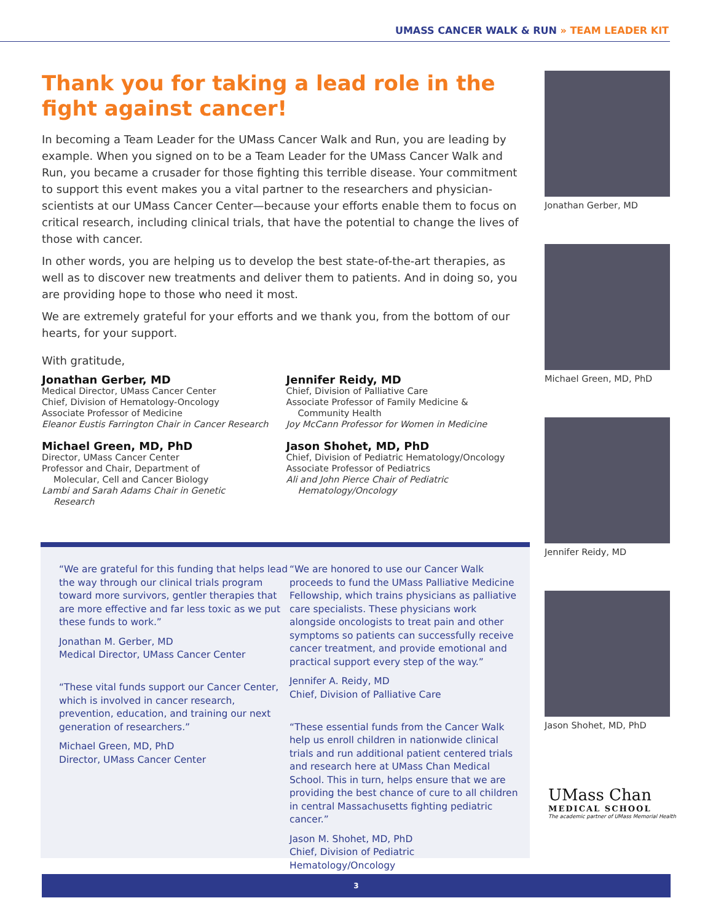UMASS CANCER WALK & RUN » TEAM LEADER KIT
Thank you for taking a lead role in the fight against cancer!
In becoming a Team Leader for the UMass Cancer Walk and Run, you are leading by example. When you signed on to be a Team Leader for the UMass Cancer Walk and Run, you became a crusader for those fighting this terrible disease. Your commitment to support this event makes you a vital partner to the researchers and physician-scientists at our UMass Cancer Center—because your efforts enable them to focus on critical research, including clinical trials, that have the potential to change the lives of those with cancer.
In other words, you are helping us to develop the best state-of-the-art therapies, as well as to discover new treatments and deliver them to patients. And in doing so, you are providing hope to those who need it most.
We are extremely grateful for your efforts and we thank you, from the bottom of our hearts, for your support.
With gratitude,
Jonathan Gerber, MD
Medical Director, UMass Cancer Center
Chief, Division of Hematology-Oncology
Associate Professor of Medicine
Eleanor Eustis Farrington Chair in Cancer Research
Michael Green, MD, PhD
Director, UMass Cancer Center
Professor and Chair, Department of
Molecular, Cell and Cancer Biology
Lambi and Sarah Adams Chair in Genetic
Research
Jennifer Reidy, MD
Chief, Division of Palliative Care
Associate Professor of Family Medicine &
Community Health
Joy McCann Professor for Women in Medicine
Jason Shohet, MD, PhD
Chief, Division of Pediatric Hematology/Oncology
Associate Professor of Pediatrics
Ali and John Pierce Chair of Pediatric
Hematology/Oncology
Jonathan Gerber, MD
Michael Green, MD, PhD
Jennifer Reidy, MD
Jason Shohet, MD, PhD
“We are grateful for this funding that helps lead the way through our clinical trials program toward more survivors, gentler therapies that are more effective and far less toxic as we put these funds to work.”
Jonathan M. Gerber, MD
Medical Director, UMass Cancer Center
“These vital funds support our Cancer Center, which is involved in cancer research, prevention, education, and training our next generation of researchers.”
Michael Green, MD, PhD
Director, UMass Cancer Center
“We are honored to use our Cancer Walk proceeds to fund the UMass Palliative Medicine Fellowship, which trains physicians as palliative care specialists. These physicians work alongside oncologists to treat pain and other symptoms so patients can successfully receive cancer treatment, and provide emotional and practical support every step of the way.”
Jennifer A. Reidy, MD
Chief, Division of Palliative Care
“These essential funds from the Cancer Walk help us enroll children in nationwide clinical trials and run additional patient centered trials and research here at UMass Chan Medical School. This in turn, helps ensure that we are providing the best chance of cure to all children in central Massachusetts fighting pediatric cancer.”
Jason M. Shohet, MD, PhD
Chief, Division of Pediatric Hematology/Oncology
UMass Chan
MEDICAL SCHOOL
The academic partner of UMass Memorial Health
3